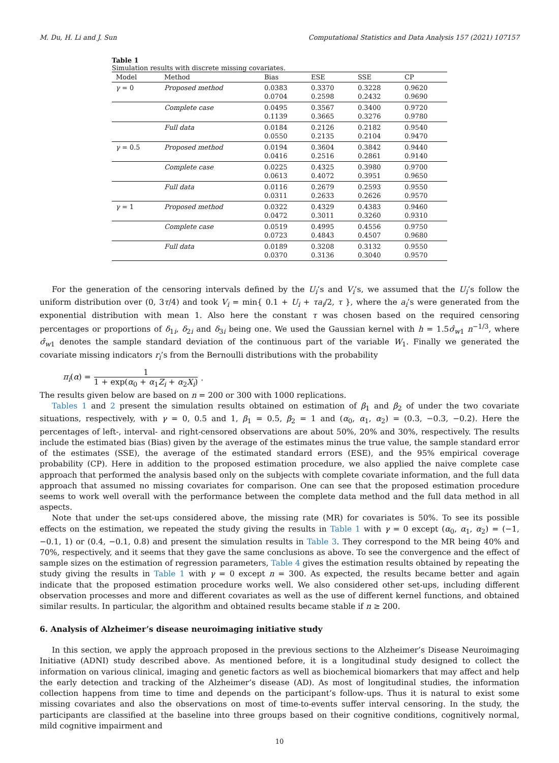M. Du, H. Li and J. Sun Computational Statistics and Data Analysis 157 (2021) 107157
Table 1
Simulation results with discrete missing covariates.
| Model | Method | Bias | ESE | SSE | CP |
| --- | --- | --- | --- | --- | --- |
| γ = 0 | Proposed method | 0.0383 0.0704 | 0.3370 0.2598 | 0.3228 0.2432 | 0.9620 0.9690 |
| | Complete case | 0.0495 0.1139 | 0.3567 0.3665 | 0.3400 0.3276 | 0.9720 0.9780 |
| | Full data | 0.0184 0.0550 | 0.2126 0.2135 | 0.2182 0.2104 | 0.9540 0.9470 |
| γ = 0.5 | Proposed method | 0.0194 0.0416 | 0.3604 0.2516 | 0.3842 0.2861 | 0.9440 0.9140 |
| | Complete case | 0.0225 0.0613 | 0.4325 0.4072 | 0.3980 0.3951 | 0.9700 0.9650 |
| | Full data | 0.0116 0.0311 | 0.2679 0.2633 | 0.2593 0.2626 | 0.9550 0.9570 |
| γ = 1 | Proposed method | 0.0322 0.0472 | 0.4329 0.3011 | 0.4383 0.3260 | 0.9460 0.9310 |
| | Complete case | 0.0519 0.0723 | 0.4995 0.4843 | 0.4556 0.4507 | 0.9750 0.9680 |
| | Full data | 0.0189 0.0370 | 0.3208 0.3136 | 0.3132 0.3040 | 0.9550 0.9570 |
For the generation of the censoring intervals defined by the U<sub>i</sub>’s and V<sub>i</sub>’s, we assumed that the U<sub>i</sub>’s follow the uniform distribution over (0, 3τ/4) and took V<sub>i</sub> = min{ 0.1 + U<sub>i</sub> + τa<sub>i</sub>/2, τ }, where the a<sub>i</sub>’s were generated from the exponential distribution with mean 1. Also here the constant τ was chosen based on the required censoring percentages or proportions of δ<sub>1i</sub>, δ<sub>2i</sub> and δ<sub>3i</sub> being one. We used the Gaussian kernel with h = 1.5σ̂<sub>w1</sub> n<sup>−1/3</sup>, where σ̂<sub>w1</sub> denotes the sample standard deviation of the continuous part of the variable W<sub>1</sub>. Finally we generated the covariate missing indicators r<sub>i</sub>’s from the Bernoulli distributions with the probability
π<sub>i</sub>(α) = 1 1 + exp(α<sub>0</sub> + α<sub>1</sub>Z<sub>i</sub> + α<sub>2</sub>X<sub>i</sub>).
The results given below are based on n = 200 or 300 with 1000 replications.
Tables 1 and 2 present the simulation results obtained on estimation of β<sub>1</sub> and β<sub>2</sub> of under the two covariate situations, respectively, with γ = 0, 0.5 and 1, β<sub>1</sub> = 0.5, β<sub>2</sub> = 1 and (α<sub>0</sub>, α<sub>1</sub>, α<sub>2</sub>) = (0.3, −0.3, −0.2). Here the percentages of left-, interval- and right-censored observations are about 50%, 20% and 30%, respectively. The results include the estimated bias (Bias) given by the average of the estimates minus the true value, the sample standard error of the estimates (SSE), the average of the estimated standard errors (ESE), and the 95% empirical coverage probability (CP). Here in addition to the proposed estimation procedure, we also applied the naive complete case approach that performed the analysis based only on the subjects with complete covariate information, and the full data approach that assumed no missing covariates for comparison. One can see that the proposed estimation procedure seems to work well overall with the performance between the complete data method and the full data method in all aspects.
Note that under the set-ups considered above, the missing rate (MR) for covariates is 50%. To see its possible effects on the estimation, we repeated the study giving the results in Table 1 with γ = 0 except (α<sub>0</sub>, α<sub>1</sub>, α<sub>2</sub>) = (−1, −0.1, 1) or (0.4, −0.1, 0.8) and present the simulation results in Table 3. They correspond to the MR being 40% and 70%, respectively, and it seems that they gave the same conclusions as above. To see the convergence and the effect of sample sizes on the estimation of regression parameters, Table 4 gives the estimation results obtained by repeating the study giving the results in Table 1 with γ = 0 except n = 300. As expected, the results became better and again indicate that the proposed estimation procedure works well. We also considered other set-ups, including different observation processes and more and different covariates as well as the use of different kernel functions, and obtained similar results. In particular, the algorithm and obtained results became stable if n ≥ 200.
6. Analysis of Alzheimer’s disease neuroimaging initiative study
In this section, we apply the approach proposed in the previous sections to the Alzheimer’s Disease Neuroimaging Initiative (ADNI) study described above. As mentioned before, it is a longitudinal study designed to collect the information on various clinical, imaging and genetic factors as well as biochemical biomarkers that may affect and help the early detection and tracking of the Alzheimer’s disease (AD). As most of longitudinal studies, the information collection happens from time to time and depends on the participant’s follow-ups. Thus it is natural to exist some missing covariates and also the observations on most of time-to-events suffer interval censoring. In the study, the participants are classified at the baseline into three groups based on their cognitive conditions, cognitively normal, mild cognitive impairment and
10